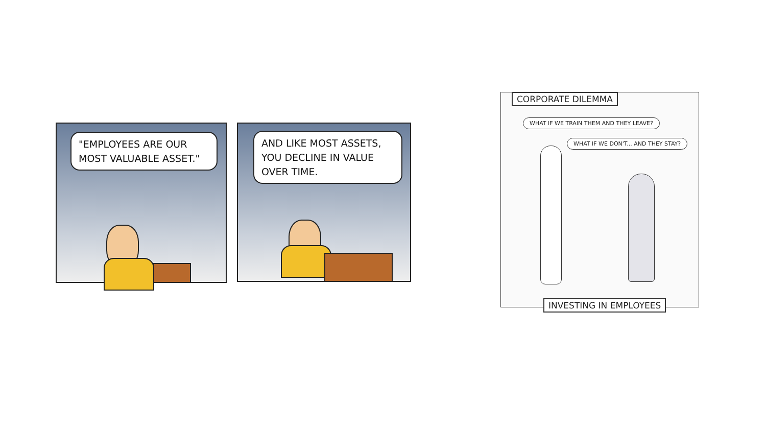"EMPLOYEES ARE OUR MOST VALUABLE ASSET."
AND LIKE MOST ASSETS, YOU DECLINE IN VALUE OVER TIME.
CORPORATE DILEMMA
WHAT IF WE TRAIN THEM AND THEY LEAVE?
WHAT IF WE DON'T... AND THEY STAY?
INVESTING IN EMPLOYEES